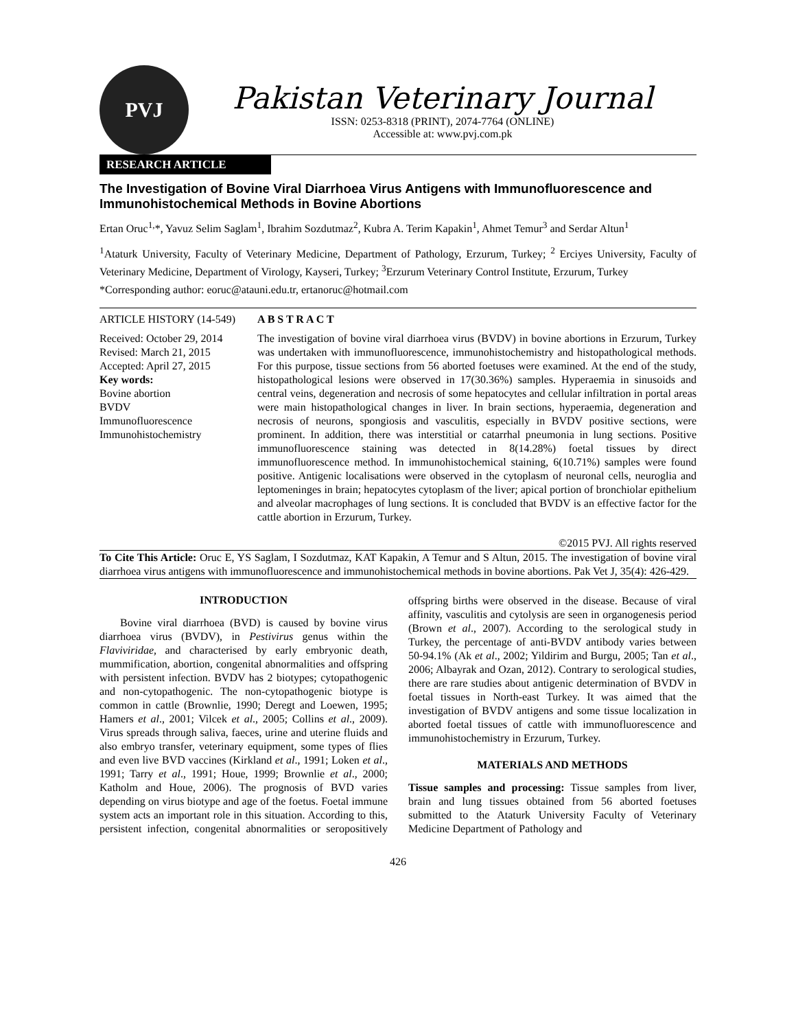PVJ
Pakistan Veterinary Journal
ISSN: 0253-8318 (PRINT), 2074-7764 (ONLINE)
Accessible at: www.pvj.com.pk
RESEARCH ARTICLE
The Investigation of Bovine Viral Diarrhoea Virus Antigens with Immunofluorescence and Immunohistochemical Methods in Bovine Abortions
Ertan Oruc<sup>1,</sup>*, Yavuz Selim Saglam<sup>1</sup>, Ibrahim Sozdutmaz<sup>2</sup>, Kubra A. Terim Kapakin<sup>1</sup>, Ahmet Temur<sup>3</sup> and Serdar Altun<sup>1</sup>
<sup>1</sup> Ataturk University, Faculty of Veterinary Medicine, Department of Pathology, Erzurum, Turkey; <sup>2</sup> Erciyes University, Faculty of Veterinary Medicine, Department of Virology, Kayseri, Turkey; <sup>3</sup>Erzurum Veterinary Control Institute, Erzurum, Turkey
*Corresponding author: eoruc@atauni.edu.tr, ertanoruc@hotmail.com
ARTICLE HISTORY (14-549)
Received: October 29, 2014
Revised: March 21, 2015
Accepted: April 27, 2015
Key words:
Bovine abortion
BVDV
Immunofluorescence
Immunohistochemistry
A B S T R A C T
The investigation of bovine viral diarrhoea virus (BVDV) in bovine abortions in Erzurum, Turkey was undertaken with immunofluorescence, immunohistochemistry and histopathological methods. For this purpose, tissue sections from 56 aborted foetuses were examined. At the end of the study, histopathological lesions were observed in 17(30.36%) samples. Hyperaemia in sinusoids and central veins, degeneration and necrosis of some hepatocytes and cellular infiltration in portal areas were main histopathological changes in liver. In brain sections, hyperaemia, degeneration and necrosis of neurons, spongiosis and vasculitis, especially in BVDV positive sections, were prominent. In addition, there was interstitial or catarrhal pneumonia in lung sections. Positive immunofluorescence staining was detected in 8(14.28%) foetal tissues by direct immunofluorescence method. In immunohistochemical staining, 6(10.71%) samples were found positive. Antigenic localisations were observed in the cytoplasm of neuronal cells, neuroglia and leptomeninges in brain; hepatocytes cytoplasm of the liver; apical portion of bronchiolar epithelium and alveolar macrophages of lung sections. It is concluded that BVDV is an effective factor for the cattle abortion in Erzurum, Turkey.
©2015 PVJ. All rights reserved
To Cite This Article: Oruc E, YS Saglam, I Sozdutmaz, KAT Kapakin, A Temur and S Altun, 2015. The investigation of bovine viral diarrhoea virus antigens with immunofluorescence and immunohistochemical methods in bovine abortions. Pak Vet J, 35(4): 426-429.
INTRODUCTION
Bovine viral diarrhoea (BVD) is caused by bovine virus diarrhoea virus (BVDV), in Pestivirus genus within the Flaviviridae, and characterised by early embryonic death, mummification, abortion, congenital abnormalities and offspring with persistent infection. BVDV has 2 biotypes; cytopathogenic and non-cytopathogenic. The non-cytopathogenic biotype is common in cattle (Brownlie, 1990; Deregt and Loewen, 1995; Hamers et al., 2001; Vilcek et al., 2005; Collins et al., 2009). Virus spreads through saliva, faeces, urine and uterine fluids and also embryo transfer, veterinary equipment, some types of flies and even live BVD vaccines (Kirkland et al., 1991; Loken et al., 1991; Tarry et al., 1991; Houe, 1999; Brownlie et al., 2000; Katholm and Houe, 2006). The prognosis of BVD varies depending on virus biotype and age of the foetus. Foetal immune system acts an important role in this situation. According to this, persistent infection, congenital abnormalities or seropositively offspring births were observed in the disease. Because of viral affinity, vasculitis and cytolysis are seen in organogenesis period (Brown et al., 2007). According to the serological study in Turkey, the percentage of anti-BVDV antibody varies between 50-94.1% (Ak et al., 2002; Yildirim and Burgu, 2005; Tan et al., 2006; Albayrak and Ozan, 2012). Contrary to serological studies, there are rare studies about antigenic determination of BVDV in foetal tissues in North-east Turkey. It was aimed that the investigation of BVDV antigens and some tissue localization in aborted foetal tissues of cattle with immunofluorescence and immunohistochemistry in Erzurum, Turkey.
MATERIALS AND METHODS
Tissue samples and processing: Tissue samples from liver, brain and lung tissues obtained from 56 aborted foetuses submitted to the Ataturk University Faculty of Veterinary Medicine Department of Pathology and
426